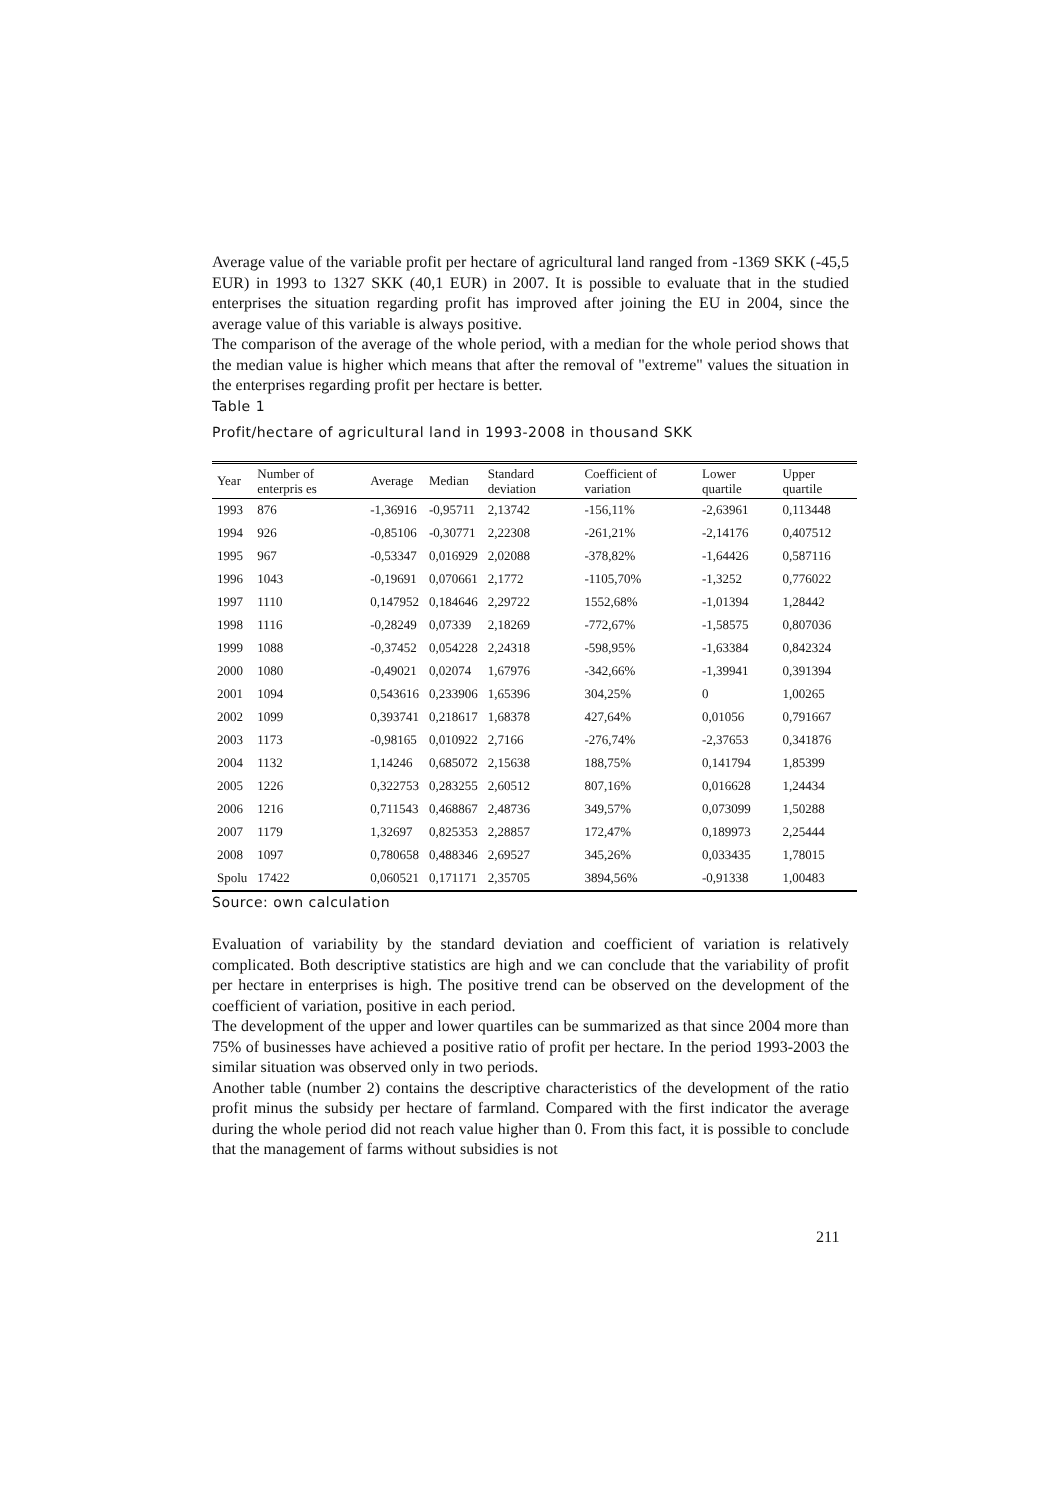Average value of the variable profit per hectare of agricultural land ranged from -1369 SKK (-45,5 EUR) in 1993 to 1327 SKK (40,1 EUR) in 2007. It is possible to evaluate that in the studied enterprises the situation regarding profit has improved after joining the EU in 2004, since the average value of this variable is always positive.
The comparison of the average of the whole period, with a median for the whole period shows that the median value is higher which means that after the removal of "extreme" values the situation in the enterprises regarding profit per hectare is better.
Table 1
Profit/hectare of agricultural land in 1993-2008 in thousand SKK
| Year | Number of enterpris es | Average | Median | Standard deviation | Coefficient of variation | Lower quartile | Upper quartile |
| --- | --- | --- | --- | --- | --- | --- | --- |
| 1993 | 876 | -1,36916 | -0,95711 | 2,13742 | -156,11% | -2,63961 | 0,113448 |
| 1994 | 926 | -0,85106 | -0,30771 | 2,22308 | -261,21% | -2,14176 | 0,407512 |
| 1995 | 967 | -0,53347 | 0,016929 | 2,02088 | -378,82% | -1,64426 | 0,587116 |
| 1996 | 1043 | -0,19691 | 0,070661 | 2,1772 | -1105,70% | -1,3252 | 0,776022 |
| 1997 | 1110 | 0,147952 | 0,184646 | 2,29722 | 1552,68% | -1,01394 | 1,28442 |
| 1998 | 1116 | -0,28249 | 0,07339 | 2,18269 | -772,67% | -1,58575 | 0,807036 |
| 1999 | 1088 | -0,37452 | 0,054228 | 2,24318 | -598,95% | -1,63384 | 0,842324 |
| 2000 | 1080 | -0,49021 | 0,02074 | 1,67976 | -342,66% | -1,39941 | 0,391394 |
| 2001 | 1094 | 0,543616 | 0,233906 | 1,65396 | 304,25% | 0 | 1,00265 |
| 2002 | 1099 | 0,393741 | 0,218617 | 1,68378 | 427,64% | 0,01056 | 0,791667 |
| 2003 | 1173 | -0,98165 | 0,010922 | 2,7166 | -276,74% | -2,37653 | 0,341876 |
| 2004 | 1132 | 1,14246 | 0,685072 | 2,15638 | 188,75% | 0,141794 | 1,85399 |
| 2005 | 1226 | 0,322753 | 0,283255 | 2,60512 | 807,16% | 0,016628 | 1,24434 |
| 2006 | 1216 | 0,711543 | 0,468867 | 2,48736 | 349,57% | 0,073099 | 1,50288 |
| 2007 | 1179 | 1,32697 | 0,825353 | 2,28857 | 172,47% | 0,189973 | 2,25444 |
| 2008 | 1097 | 0,780658 | 0,488346 | 2,69527 | 345,26% | 0,033435 | 1,78015 |
| Spolu | 17422 | 0,060521 | 0,171171 | 2,35705 | 3894,56% | -0,91338 | 1,00483 |
Source: own calculation
Evaluation of variability by the standard deviation and coefficient of variation is relatively complicated. Both descriptive statistics are high and we can conclude that the variability of profit per hectare in enterprises is high. The positive trend can be observed on the development of the coefficient of variation, positive in each period.
The development of the upper and lower quartiles can be summarized as that since 2004 more than 75% of businesses have achieved a positive ratio of profit per hectare. In the period 1993-2003 the similar situation was observed only in two periods.
Another table (number 2) contains the descriptive characteristics of the development of the ratio profit minus the subsidy per hectare of farmland. Compared with the first indicator the average during the whole period did not reach value higher than 0. From this fact, it is possible to conclude that the management of farms without subsidies is not
211